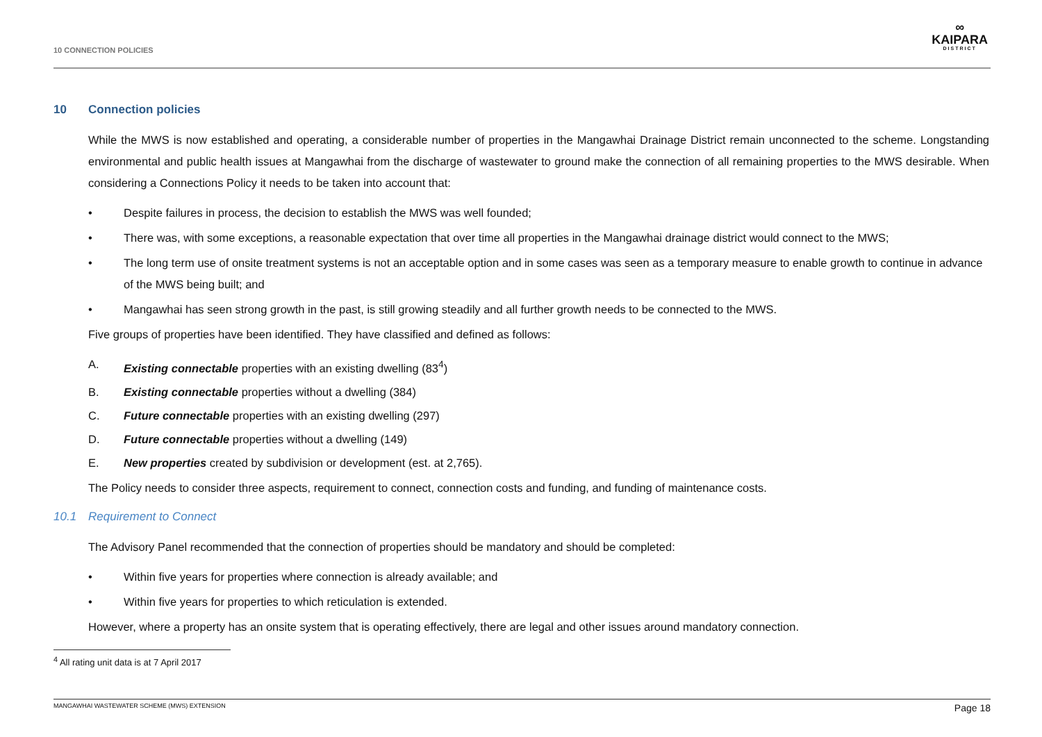10 CONNECTION POLICIES
∞
KAIPARA
DISTRICT
10 Connection policies
While the MWS is now established and operating, a considerable number of properties in the Mangawhai Drainage District remain unconnected to the scheme. Longstanding environmental and public health issues at Mangawhai from the discharge of wastewater to ground make the connection of all remaining properties to the MWS desirable. When considering a Connections Policy it needs to be taken into account that:
• Despite failures in process, the decision to establish the MWS was well founded;
• There was, with some exceptions, a reasonable expectation that over time all properties in the Mangawhai drainage district would connect to the MWS;
• The long term use of onsite treatment systems is not an acceptable option and in some cases was seen as a temporary measure to enable growth to continue in advance of the MWS being built; and
• Mangawhai has seen strong growth in the past, is still growing steadily and all further growth needs to be connected to the MWS.
Five groups of properties have been identified. They have classified and defined as follows:
A. Existing connectable properties with an existing dwelling (83<sup>4</sup>)
B. Existing connectable properties without a dwelling (384)
C. Future connectable properties with an existing dwelling (297)
D. Future connectable properties without a dwelling (149)
E. New properties created by subdivision or development (est. at 2,765).
The Policy needs to consider three aspects, requirement to connect, connection costs and funding, and funding of maintenance costs.
10.1 Requirement to Connect
The Advisory Panel recommended that the connection of properties should be mandatory and should be completed:
• Within five years for properties where connection is already available; and
• Within five years for properties to which reticulation is extended.
However, where a property has an onsite system that is operating effectively, there are legal and other issues around mandatory connection.
<sup>4</sup> All rating unit data is at 7 April 2017
MANGAWHAI WASTEWATER SCHEME (MWS) EXTENSION Page 18